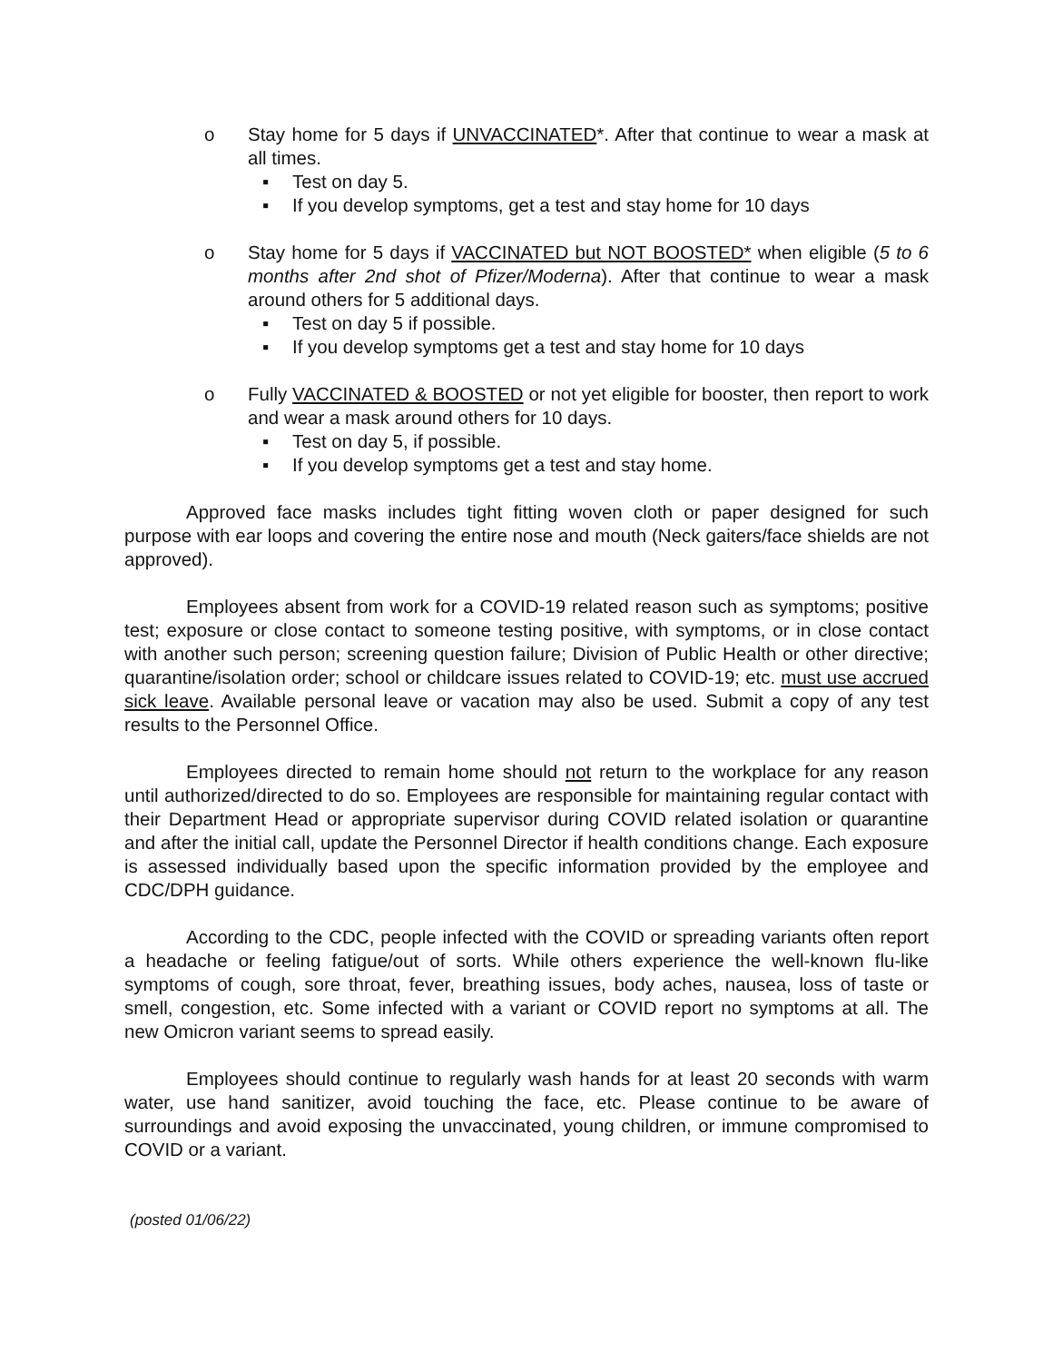o Stay home for 5 days if UNVACCINATED*. After that continue to wear a mask at all times.
▪ Test on day 5.
▪ If you develop symptoms, get a test and stay home for 10 days
o Stay home for 5 days if VACCINATED but NOT BOOSTED* when eligible (5 to 6 months after 2nd shot of Pfizer/Moderna). After that continue to wear a mask around others for 5 additional days.
▪ Test on day 5 if possible.
▪ If you develop symptoms get a test and stay home for 10 days
o Fully VACCINATED & BOOSTED or not yet eligible for booster, then report to work and wear a mask around others for 10 days.
▪ Test on day 5, if possible.
▪ If you develop symptoms get a test and stay home.
Approved face masks includes tight fitting woven cloth or paper designed for such purpose with ear loops and covering the entire nose and mouth (Neck gaiters/face shields are not approved).
Employees absent from work for a COVID-19 related reason such as symptoms; positive test; exposure or close contact to someone testing positive, with symptoms, or in close contact with another such person; screening question failure; Division of Public Health or other directive; quarantine/isolation order; school or childcare issues related to COVID-19; etc. must use accrued sick leave. Available personal leave or vacation may also be used. Submit a copy of any test results to the Personnel Office.
Employees directed to remain home should not return to the workplace for any reason until authorized/directed to do so. Employees are responsible for maintaining regular contact with their Department Head or appropriate supervisor during COVID related isolation or quarantine and after the initial call, update the Personnel Director if health conditions change. Each exposure is assessed individually based upon the specific information provided by the employee and CDC/DPH guidance.
According to the CDC, people infected with the COVID or spreading variants often report a headache or feeling fatigue/out of sorts. While others experience the well-known flu-like symptoms of cough, sore throat, fever, breathing issues, body aches, nausea, loss of taste or smell, congestion, etc. Some infected with a variant or COVID report no symptoms at all. The new Omicron variant seems to spread easily.
Employees should continue to regularly wash hands for at least 20 seconds with warm water, use hand sanitizer, avoid touching the face, etc. Please continue to be aware of surroundings and avoid exposing the unvaccinated, young children, or immune compromised to COVID or a variant.
(posted 01/06/22)